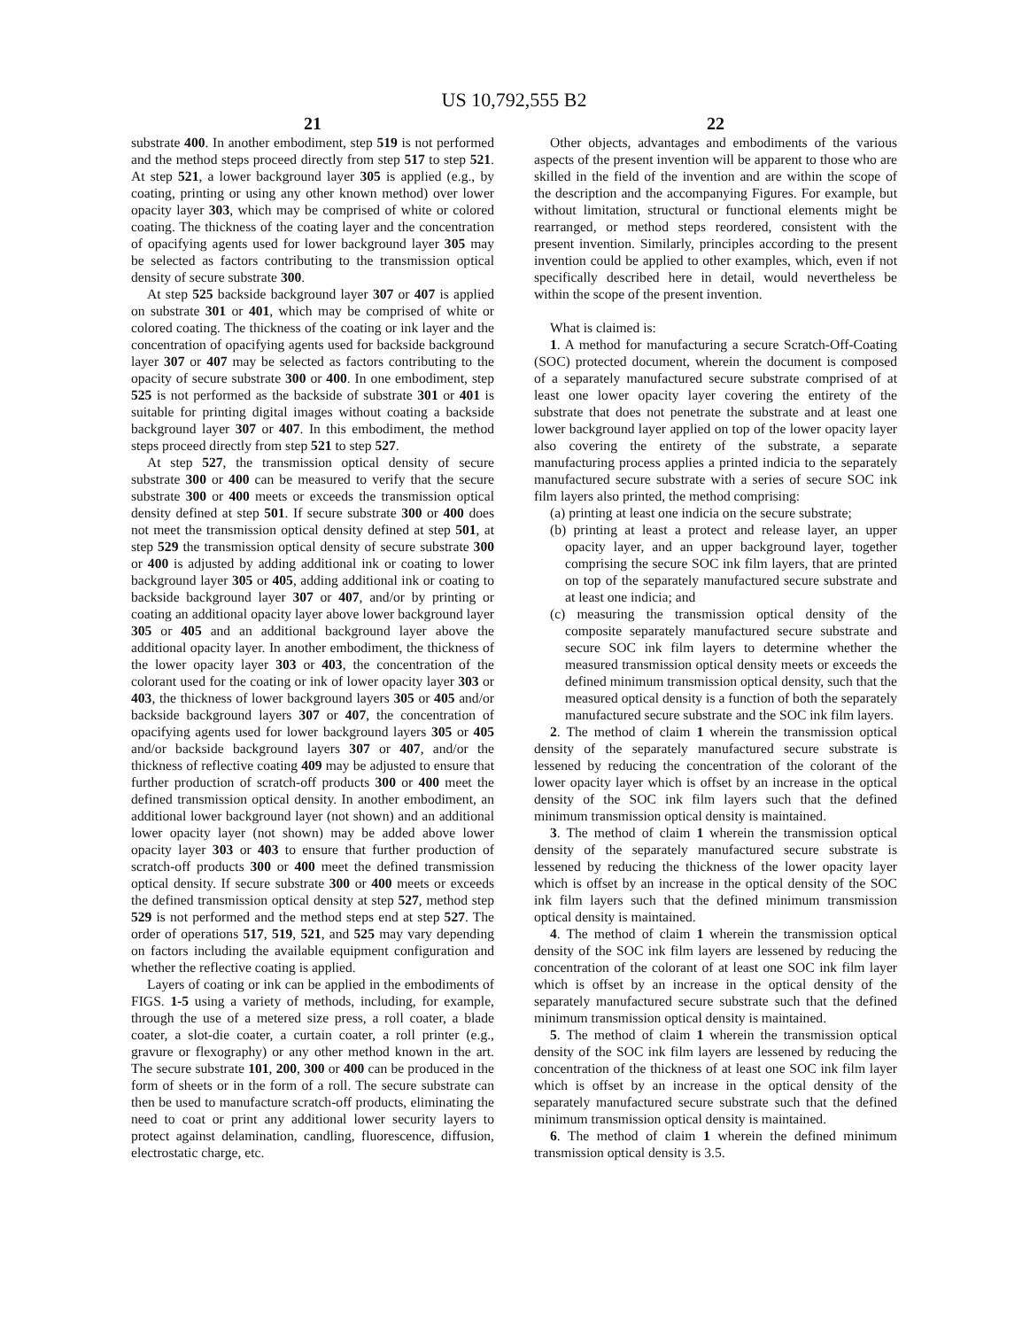US 10,792,555 B2
21
substrate 400. In another embodiment, step 519 is not performed and the method steps proceed directly from step 517 to step 521. At step 521, a lower background layer 305 is applied (e.g., by coating, printing or using any other known method) over lower opacity layer 303, which may be comprised of white or colored coating. The thickness of the coating layer and the concentration of opacifying agents used for lower background layer 305 may be selected as factors contributing to the transmission optical density of secure substrate 300.
At step 525 backside background layer 307 or 407 is applied on substrate 301 or 401, which may be comprised of white or colored coating. The thickness of the coating or ink layer and the concentration of opacifying agents used for backside background layer 307 or 407 may be selected as factors contributing to the opacity of secure substrate 300 or 400. In one embodiment, step 525 is not performed as the backside of substrate 301 or 401 is suitable for printing digital images without coating a backside background layer 307 or 407. In this embodiment, the method steps proceed directly from step 521 to step 527.
At step 527, the transmission optical density of secure substrate 300 or 400 can be measured to verify that the secure substrate 300 or 400 meets or exceeds the transmission optical density defined at step 501. If secure substrate 300 or 400 does not meet the transmission optical density defined at step 501, at step 529 the transmission optical density of secure substrate 300 or 400 is adjusted by adding additional ink or coating to lower background layer 305 or 405, adding additional ink or coating to backside background layer 307 or 407, and/or by printing or coating an additional opacity layer above lower background layer 305 or 405 and an additional background layer above the additional opacity layer. In another embodiment, the thickness of the lower opacity layer 303 or 403, the concentration of the colorant used for the coating or ink of lower opacity layer 303 or 403, the thickness of lower background layers 305 or 405 and/or backside background layers 307 or 407, the concentration of opacifying agents used for lower background layers 305 or 405 and/or backside background layers 307 or 407, and/or the thickness of reflective coating 409 may be adjusted to ensure that further production of scratch-off products 300 or 400 meet the defined transmission optical density. In another embodiment, an additional lower background layer (not shown) and an additional lower opacity layer (not shown) may be added above lower opacity layer 303 or 403 to ensure that further production of scratch-off products 300 or 400 meet the defined transmission optical density. If secure substrate 300 or 400 meets or exceeds the defined transmission optical density at step 527, method step 529 is not performed and the method steps end at step 527. The order of operations 517, 519, 521, and 525 may vary depending on factors including the available equipment configuration and whether the reflective coating is applied.
Layers of coating or ink can be applied in the embodiments of FIGS. 1-5 using a variety of methods, including, for example, through the use of a metered size press, a roll coater, a blade coater, a slot-die coater, a curtain coater, a roll printer (e.g., gravure or flexography) or any other method known in the art. The secure substrate 101, 200, 300 or 400 can be produced in the form of sheets or in the form of a roll. The secure substrate can then be used to manufacture scratch-off products, eliminating the need to coat or print any additional lower security layers to protect against delamination, candling, fluorescence, diffusion, electrostatic charge, etc.
22
Other objects, advantages and embodiments of the various aspects of the present invention will be apparent to those who are skilled in the field of the invention and are within the scope of the description and the accompanying Figures. For example, but without limitation, structural or functional elements might be rearranged, or method steps reordered, consistent with the present invention. Similarly, principles according to the present invention could be applied to other examples, which, even if not specifically described here in detail, would nevertheless be within the scope of the present invention.
What is claimed is:
1. A method for manufacturing a secure Scratch-Off-Coating (SOC) protected document, wherein the document is composed of a separately manufactured secure substrate comprised of at least one lower opacity layer covering the entirety of the substrate that does not penetrate the substrate and at least one lower background layer applied on top of the lower opacity layer also covering the entirety of the substrate, a separate manufacturing process applies a printed indicia to the separately manufactured secure substrate with a series of secure SOC ink film layers also printed, the method comprising:
(a) printing at least one indicia on the secure substrate;
(b) printing at least a protect and release layer, an upper opacity layer, and an upper background layer, together comprising the secure SOC ink film layers, that are printed on top of the separately manufactured secure substrate and at least one indicia; and
(c) measuring the transmission optical density of the composite separately manufactured secure substrate and secure SOC ink film layers to determine whether the measured transmission optical density meets or exceeds the defined minimum transmission optical density, such that the measured optical density is a function of both the separately manufactured secure substrate and the SOC ink film layers.
2. The method of claim 1 wherein the transmission optical density of the separately manufactured secure substrate is lessened by reducing the concentration of the colorant of the lower opacity layer which is offset by an increase in the optical density of the SOC ink film layers such that the defined minimum transmission optical density is maintained.
3. The method of claim 1 wherein the transmission optical density of the separately manufactured secure substrate is lessened by reducing the thickness of the lower opacity layer which is offset by an increase in the optical density of the SOC ink film layers such that the defined minimum transmission optical density is maintained.
4. The method of claim 1 wherein the transmission optical density of the SOC ink film layers are lessened by reducing the concentration of the colorant of at least one SOC ink film layer which is offset by an increase in the optical density of the separately manufactured secure substrate such that the defined minimum transmission optical density is maintained.
5. The method of claim 1 wherein the transmission optical density of the SOC ink film layers are lessened by reducing the concentration of the thickness of at least one SOC ink film layer which is offset by an increase in the optical density of the separately manufactured secure substrate such that the defined minimum transmission optical density is maintained.
6. The method of claim 1 wherein the defined minimum transmission optical density is 3.5.